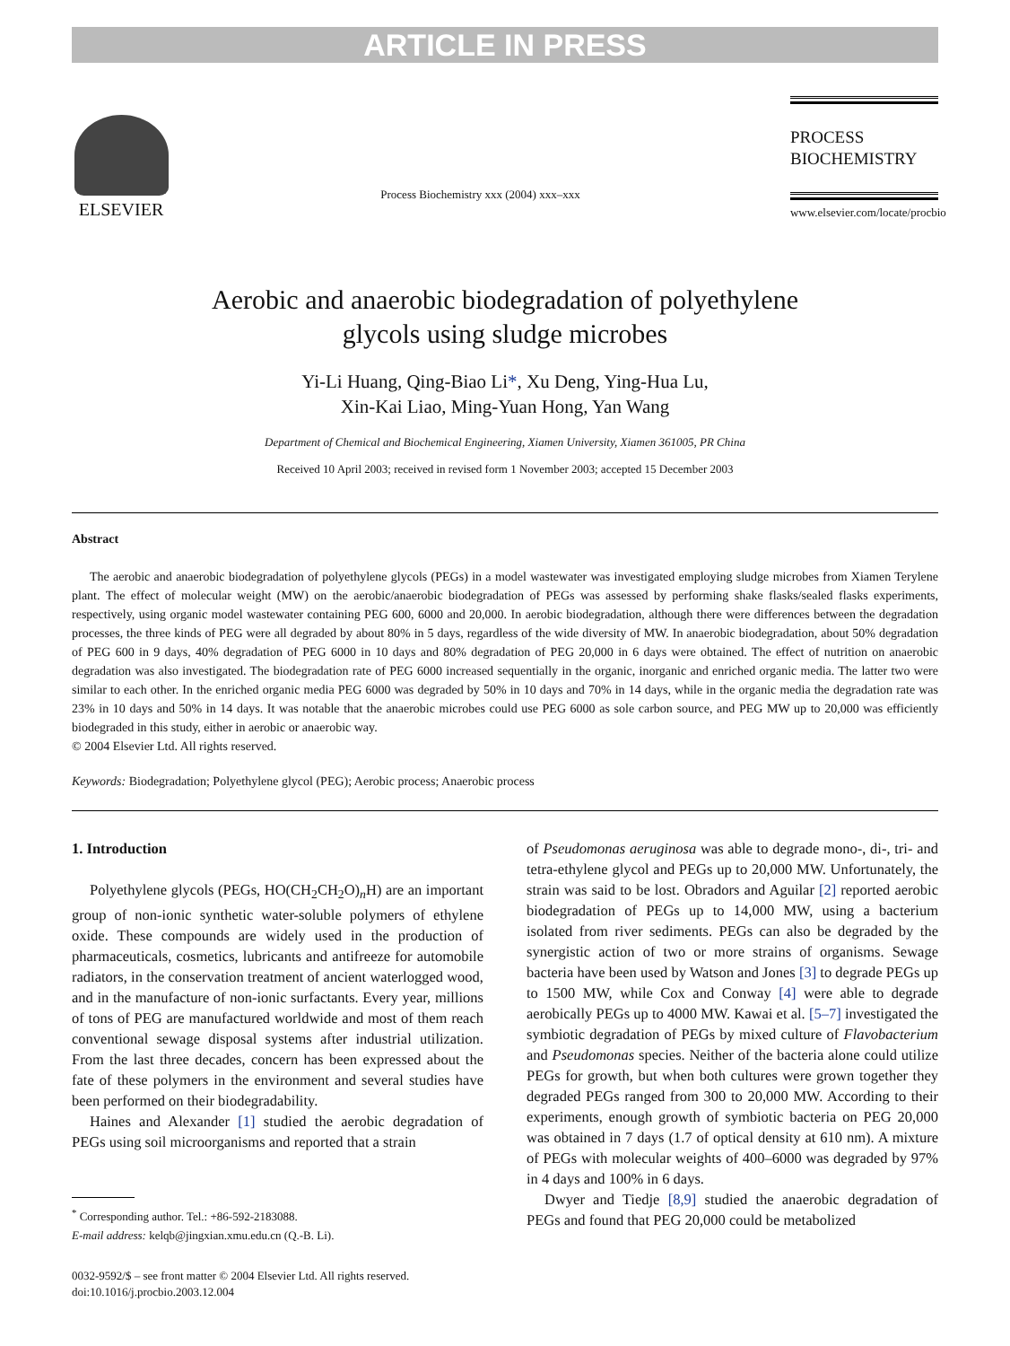ARTICLE IN PRESS
ELSEVIER
Process Biochemistry xxx (2004) xxx–xxx
PROCESS
BIOCHEMISTRY
www.elsevier.com/locate/procbio
Aerobic and anaerobic biodegradation of polyethylene
glycols using sludge microbes
Yi-Li Huang, Qing-Biao Li*, Xu Deng, Ying-Hua Lu,
Xin-Kai Liao, Ming-Yuan Hong, Yan Wang
Department of Chemical and Biochemical Engineering, Xiamen University, Xiamen 361005, PR China
Received 10 April 2003; received in revised form 1 November 2003; accepted 15 December 2003
Abstract
The aerobic and anaerobic biodegradation of polyethylene glycols (PEGs) in a model wastewater was investigated employing sludge microbes from Xiamen Terylene plant. The effect of molecular weight (MW) on the aerobic/anaerobic biodegradation of PEGs was assessed by performing shake flasks/sealed flasks experiments, respectively, using organic model wastewater containing PEG 600, 6000 and 20,000. In aerobic biodegradation, although there were differences between the degradation processes, the three kinds of PEG were all degraded by about 80% in 5 days, regardless of the wide diversity of MW. In anaerobic biodegradation, about 50% degradation of PEG 600 in 9 days, 40% degradation of PEG 6000 in 10 days and 80% degradation of PEG 20,000 in 6 days were obtained. The effect of nutrition on anaerobic degradation was also investigated. The biodegradation rate of PEG 6000 increased sequentially in the organic, inorganic and enriched organic media. The latter two were similar to each other. In the enriched organic media PEG 6000 was degraded by 50% in 10 days and 70% in 14 days, while in the organic media the degradation rate was 23% in 10 days and 50% in 14 days. It was notable that the anaerobic microbes could use PEG 6000 as sole carbon source, and PEG MW up to 20,000 was efficiently biodegraded in this study, either in aerobic or anaerobic way.
© 2004 Elsevier Ltd. All rights reserved.
Keywords: Biodegradation; Polyethylene glycol (PEG); Aerobic process; Anaerobic process
1. Introduction
Polyethylene glycols (PEGs, HO(CH<sub>2</sub>CH<sub>2</sub>O)<sub>n</sub>H) are an important group of non-ionic synthetic water-soluble polymers of ethylene oxide. These compounds are widely used in the production of pharmaceuticals, cosmetics, lubricants and antifreeze for automobile radiators, in the conservation treatment of ancient waterlogged wood, and in the manufacture of non-ionic surfactants. Every year, millions of tons of PEG are manufactured worldwide and most of them reach conventional sewage disposal systems after industrial utilization. From the last three decades, concern has been expressed about the fate of these polymers in the environment and several studies have been performed on their biodegradability.
Haines and Alexander [1] studied the aerobic degradation of PEGs using soil microorganisms and reported that a strain
<sup>*</sup> Corresponding author. Tel.: +86-592-2183088.
E-mail address: kelqb@jingxian.xmu.edu.cn (Q.-B. Li).
0032-9592/$ – see front matter © 2004 Elsevier Ltd. All rights reserved.
doi:10.1016/j.procbio.2003.12.004
of Pseudomonas aeruginosa was able to degrade mono-, di-, tri- and tetra-ethylene glycol and PEGs up to 20,000 MW. Unfortunately, the strain was said to be lost. Obradors and Aguilar [2] reported aerobic biodegradation of PEGs up to 14,000 MW, using a bacterium isolated from river sediments. PEGs can also be degraded by the synergistic action of two or more strains of organisms. Sewage bacteria have been used by Watson and Jones [3] to degrade PEGs up to 1500 MW, while Cox and Conway [4] were able to degrade aerobically PEGs up to 4000 MW. Kawai et al. [5–7] investigated the symbiotic degradation of PEGs by mixed culture of Flavobacterium and Pseudomonas species. Neither of the bacteria alone could utilize PEGs for growth, but when both cultures were grown together they degraded PEGs ranged from 300 to 20,000 MW. According to their experiments, enough growth of symbiotic bacteria on PEG 20,000 was obtained in 7 days (1.7 of optical density at 610 nm). A mixture of PEGs with molecular weights of 400–6000 was degraded by 97% in 4 days and 100% in 6 days.
Dwyer and Tiedje [8,9] studied the anaerobic degradation of PEGs and found that PEG 20,000 could be metabolized